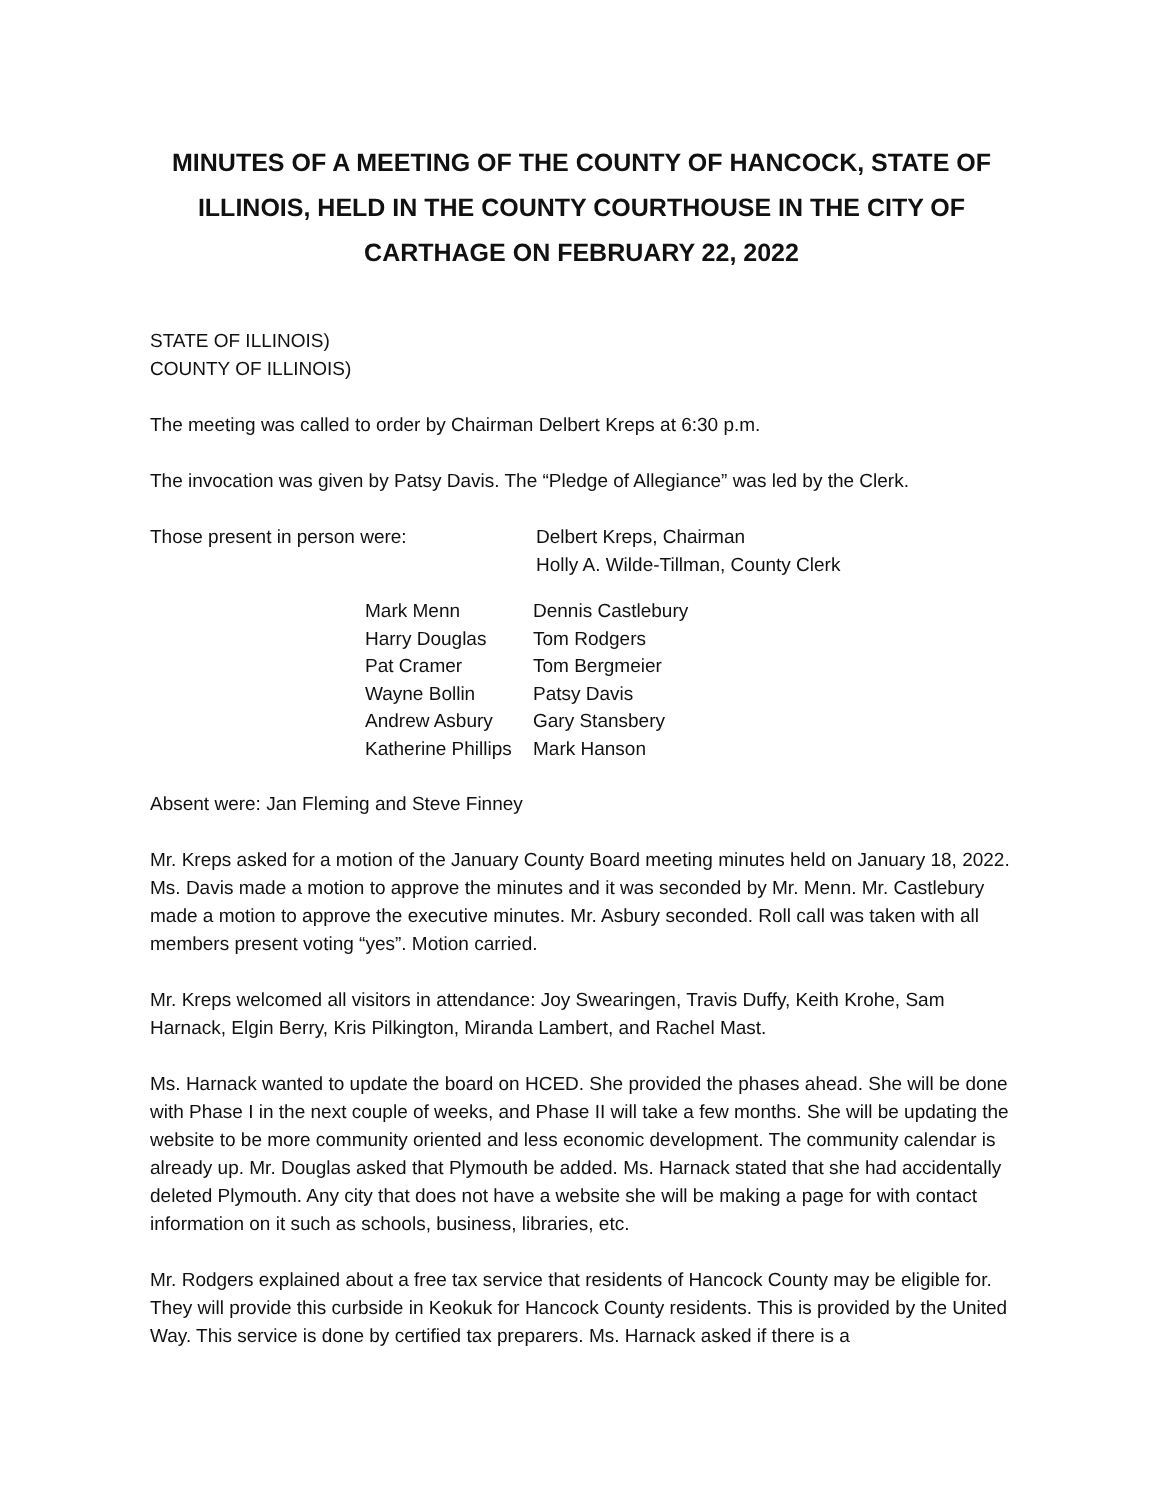MINUTES OF A MEETING OF THE COUNTY OF HANCOCK, STATE OF ILLINOIS, HELD IN THE COUNTY COURTHOUSE IN THE CITY OF CARTHAGE ON FEBRUARY 22, 2022
STATE OF ILLINOIS)
COUNTY OF ILLINOIS)
The meeting was called to order by Chairman Delbert Kreps at 6:30 p.m.
The invocation was given by Patsy Davis. The “Pledge of Allegiance” was led by the Clerk.
Those present in person were: Delbert Kreps, Chairman
Holly A. Wilde-Tillman, County Clerk
| Mark Menn | Dennis Castlebury |
| Harry Douglas | Tom Rodgers |
| Pat Cramer | Tom Bergmeier |
| Wayne Bollin | Patsy Davis |
| Andrew Asbury | Gary Stansbery |
| Katherine Phillips | Mark Hanson |
Absent were: Jan Fleming and Steve Finney
Mr. Kreps asked for a motion of the January County Board meeting minutes held on January 18, 2022. Ms. Davis made a motion to approve the minutes and it was seconded by Mr. Menn. Mr. Castlebury made a motion to approve the executive minutes. Mr. Asbury seconded. Roll call was taken with all members present voting “yes”. Motion carried.
Mr. Kreps welcomed all visitors in attendance: Joy Swearingen, Travis Duffy, Keith Krohe, Sam Harnack, Elgin Berry, Kris Pilkington, Miranda Lambert, and Rachel Mast.
Ms. Harnack wanted to update the board on HCED. She provided the phases ahead. She will be done with Phase I in the next couple of weeks, and Phase II will take a few months. She will be updating the website to be more community oriented and less economic development. The community calendar is already up. Mr. Douglas asked that Plymouth be added. Ms. Harnack stated that she had accidentally deleted Plymouth. Any city that does not have a website she will be making a page for with contact information on it such as schools, business, libraries, etc.
Mr. Rodgers explained about a free tax service that residents of Hancock County may be eligible for. They will provide this curbside in Keokuk for Hancock County residents. This is provided by the United Way. This service is done by certified tax preparers. Ms. Harnack asked if there is a